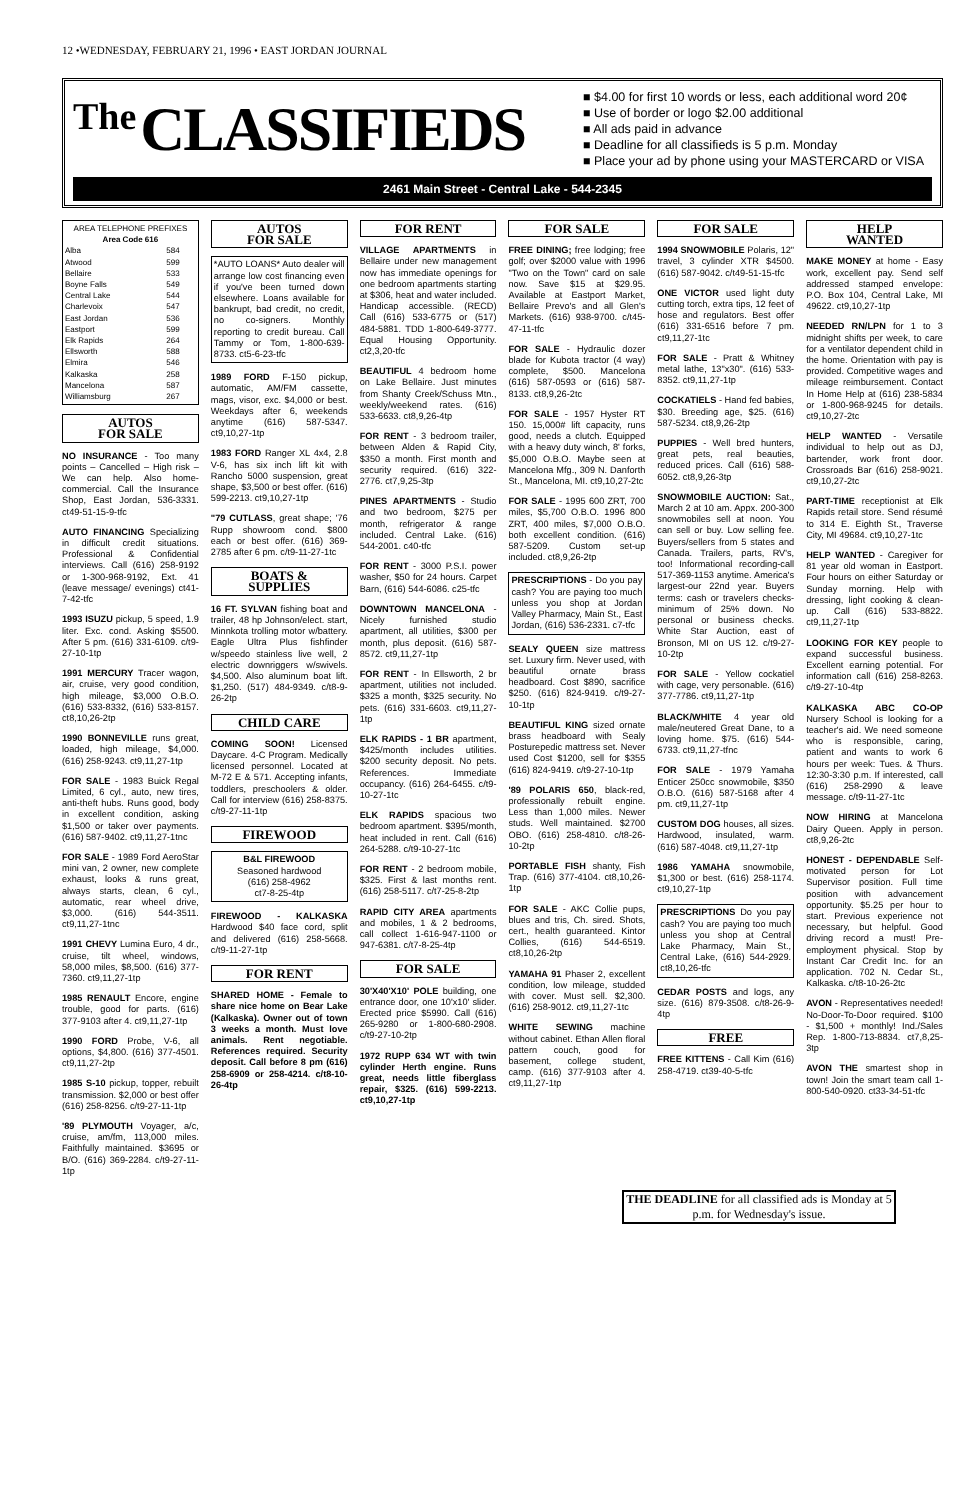12 •WEDNESDAY, FEBRUARY 21, 1996 • EAST JORDAN JOURNAL
The CLASSIFIEDS
■ $4.00 for first 10 words or less, each additional word 20¢
■ Use of border or logo $2.00 additional
■ All ads paid in advance
■ Deadline for all classifieds is 5 p.m. Monday
■ Place your ad by phone using your MASTERCARD or VISA
2461 Main Street - Central Lake - 544-2345
AREA TELEPHONE PREFIXES
Area Code 616
| Alba | 584 |
| Atwood | 599 |
| Bellaire | 533 |
| Boyne Falls | 549 |
| Central Lake | 544 |
| Charlevoix | 547 |
| East Jordan | 536 |
| Eastport | 599 |
| Elk Rapids | 264 |
| Ellsworth | 588 |
| Elmira | 546 |
| Kalkaska | 258 |
| Mancelona | 587 |
| Williamsburg | 267 |
AUTOS
FOR SALE
NO INSURANCE - Too many points – Cancelled – High risk – We can help. Also home-commercial. Call the Insurance Shop, East Jordan, 536-3331. ct49-51-15-9-tfc
AUTO FINANCING Specializing in difficult credit situations. Professional & Confidential interviews. Call (616) 258-9192 or 1-300-968-9192, Ext. 41 (leave message/ evenings) ct41-7-42-tfc
1993 ISUZU pickup, 5 speed, 1.9 liter. Exc. cond. Asking $5500. After 5 pm. (616) 331-6109. c/t9-27-10-1tp
1991 MERCURY Tracer wagon, air, cruise, very good condition, high mileage, $3,000 O.B.O. (616) 533-8332, (616) 533-8157. ct8,10,26-2tp
1990 BONNEVILLE runs great, loaded, high mileage, $4,000. (616) 258-9243. ct9,11,27-1tp
FOR SALE - 1983 Buick Regal Limited, 6 cyl., auto, new tires, anti-theft hubs. Runs good, body in excellent condition, asking $1,500 or taker over payments. (616) 587-9402. ct9,11,27-1tnc
FOR SALE - 1989 Ford AeroStar mini van, 2 owner, new complete exhaust, looks & runs great, always starts, clean, 6 cyl., automatic, rear wheel drive, $3,000. (616) 544-3511. ct9,11,27-1tnc
1991 CHEVY Lumina Euro, 4 dr., cruise, tilt wheel, windows, 58,000 miles, $8,500. (616) 377-7360. ct9,11,27-1tp
1985 RENAULT Encore, engine trouble, good for parts. (616) 377-9103 after 4. ct9,11,27-1tp
1990 FORD Probe, V-6, all options, $4,800. (616) 377-4501. ct9,11,27-2tp
1985 S-10 pickup, topper, rebuilt transmission. $2,000 or best offer (616) 258-8256. c/t9-27-11-1tp
'89 PLYMOUTH Voyager, a/c, cruise, am/fm, 113,000 miles. Faithfully maintained. $3695 or B/O. (616) 369-2284. c/t9-27-11-1tp
AUTOS
FOR SALE
*AUTO LOANS* Auto dealer will arrange low cost financing even if you've been turned down elsewhere. Loans available for bankrupt, bad credit, no credit, no co-signers. Monthly reporting to credit bureau. Call Tammy or Tom, 1-800-639-8733. ct5-6-23-tfc
1989 FORD F-150 pickup, automatic, AM/FM cassette, mags, visor, exc. $4,000 or best. Weekdays after 6, weekends anytime (616) 587-5347. ct9,10,27-1tp
1983 FORD Ranger XL 4x4, 2.8 V-6, has six inch lift kit with Rancho 5000 suspension, great shape, $3,500 or best offer. (616) 599-2213. ct9,10,27-1tp
"79 CUTLASS, great shape; '76 Rupp showroom cond. $800 each or best offer. (616) 369-2785 after 6 pm. c/t9-11-27-1tc
BOATS &
SUPPLIES
16 FT. SYLVAN fishing boat and trailer, 48 hp Johnson/elect. start, Minnkota trolling motor w/battery. Eagle Ultra Plus fishfinder w/speedo stainless live well, 2 electric downriggers w/swivels. $4,500. Also aluminum boat lift. $1,250. (517) 484-9349. c/t8-9-26-2tp
CHILD CARE
COMING SOON! Licensed Daycare. 4-C Program. Medically licensed personnel. Located at M-72 E & 571. Accepting infants, toddlers, preschoolers & older. Call for interview (616) 258-8375. c/t9-27-11-1tp
FIREWOOD
B&L FIREWOOD
Seasoned hardwood
(616) 258-4962
ct7-8-25-4tp
FIREWOOD - KALKASKA Hardwood $40 face cord, split and delivered (616) 258-5668. c/t9-11-27-1tp
FOR RENT
SHARED HOME - Female to share nice home on Bear Lake (Kalkaska). Owner out of town 3 weeks a month. Must love animals. Rent negotiable. References required. Security deposit. Call before 8 pm (616) 258-6909 or 258-4214. c/t8-10-26-4tp
FOR RENT
VILLAGE APARTMENTS in Bellaire under new management now has immediate openings for one bedroom apartments starting at $306, heat and water included. Handicap accessible. (RECD) Call (616) 533-6775 or (517) 484-5881. TDD 1-800-649-3777. Equal Housing Opportunity. ct2,3,20-tfc
BEAUTIFUL 4 bedroom home on Lake Bellaire. Just minutes from Shanty Creek/Schuss Mtn., weekly/weekend rates. (616) 533-6633. ct8,9,26-4tp
FOR RENT - 3 bedroom trailer, between Alden & Rapid City, $350 a month. First month and security required. (616) 322-2776. ct7,9,25-3tp
PINES APARTMENTS - Studio and two bedroom, $275 per month, refrigerator & range included. Central Lake. (616) 544-2001. c40-tfc
FOR RENT - 3000 P.S.I. power washer, $50 for 24 hours. Carpet Barn, (616) 544-6086. c25-tfc
DOWNTOWN MANCELONA - Nicely furnished studio apartment, all utilities, $300 per month, plus deposit. (616) 587-8572. ct9,11,27-1tp
FOR RENT - In Ellsworth, 2 br apartment, utilities not included. $325 a month, $325 security. No pets. (616) 331-6603. ct9,11,27-1tp
ELK RAPIDS - 1 BR apartment, $425/month includes utilities. $200 security deposit. No pets. References. Immediate occupancy. (616) 264-6455. c/t9-10-27-1tc
ELK RAPIDS spacious two bedroom apartment. $395/month, heat included in rent. Call (616) 264-5288. c/t9-10-27-1tc
FOR RENT - 2 bedroom mobile, $325. First & last months rent. (616) 258-5117. c/t7-25-8-2tp
RAPID CITY AREA apartments and mobiles, 1 & 2 bedrooms, call collect 1-616-947-1100 or 947-6381. c/t7-8-25-4tp
FOR SALE
30'X40'X10' POLE building, one entrance door, one 10'x10' slider. Erected price $5990. Call (616) 265-9280 or 1-800-680-2908. c/t9-27-10-2tp
1972 RUPP 634 WT with twin cylinder Herth engine. Runs great, needs little fiberglass repair, $325. (616) 599-2213. ct9,10,27-1tp
FOR SALE
FREE DINING; free lodging; free golf; over $2000 value with 1996 "Two on the Town" card on sale now. Save $15 at $29.95. Available at Eastport Market, Bellaire Prevo's and all Glen's Markets. (616) 938-9700. c/t45-47-11-tfc
FOR SALE - Hydraulic dozer blade for Kubota tractor (4 way) complete, $500. Mancelona (616) 587-0593 or (616) 587-8133. ct8,9,26-2tc
FOR SALE - 1957 Hyster RT 150. 15,000# lift capacity, runs good, needs a clutch. Equipped with a heavy duty winch, 8' forks, $5,000 O.B.O. Maybe seen at Mancelona Mfg., 309 N. Danforth St., Mancelona, MI. ct9,10,27-2tc
FOR SALE - 1995 600 ZRT, 700 miles, $5,700 O.B.O. 1996 800 ZRT, 400 miles, $7,000 O.B.O. both excellent condition. (616) 587-5209. Custom set-up included. ct8,9,26-2tp
PRESCRIPTIONS - Do you pay cash? You are paying too much unless you shop at Jordan Valley Pharmacy, Main St., East Jordan, (616) 536-2331. c7-tfc
SEALY QUEEN size mattress set. Luxury firm. Never used, with beautiful ornate brass headboard. Cost $890, sacrifice $250. (616) 824-9419. c/t9-27-10-1tp
BEAUTIFUL KING sized ornate brass headboard with Sealy Posturepedic mattress set. Never used Cost $1200, sell for $355 (616) 824-9419. c/t9-27-10-1tp
'89 POLARIS 650, black-red, professionally rebuilt engine. Less than 1,000 miles. Newer studs. Well maintained. $2700 OBO. (616) 258-4810. c/t8-26-10-2tp
PORTABLE FISH shanty, Fish Trap. (616) 377-4104. ct8,10,26-1tp
FOR SALE - AKC Collie pups, blues and tris, Ch. sired. Shots, cert., health guaranteed. Kintor Collies, (616) 544-6519. ct8,10,26-2tp
YAMAHA 91 Phaser 2, excellent condition, low mileage, studded with cover. Must sell. $2,300. (616) 258-9012. ct9,11,27-1tc
WHITE SEWING machine without cabinet. Ethan Allen floral pattern couch, good for basement, college student, camp. (616) 377-9103 after 4. ct9,11,27-1tp
FOR SALE
1994 SNOWMOBILE Polaris, 12" travel, 3 cylinder XTR $4500. (616) 587-9042. c/t49-51-15-tfc
ONE VICTOR used light duty cutting torch, extra tips, 12 feet of hose and regulators. Best offer (616) 331-6516 before 7 pm. ct9,11,27-1tc
FOR SALE - Pratt & Whitney metal lathe, 13"x30". (616) 533-8352. ct9,11,27-1tp
COCKATIELS - Hand fed babies, $30. Breeding age, $25. (616) 587-5234. ct8,9,26-2tp
PUPPIES - Well bred hunters, great pets, real beauties, reduced prices. Call (616) 588-6052. ct8,9,26-3tp
SNOWMOBILE AUCTION: Sat., March 2 at 10 am. Appx. 200-300 snowmobiles sell at noon. You can sell or buy. Low selling fee. Buyers/sellers from 5 states and Canada. Trailers, parts, RV's, too! Informational recording-call 517-369-1153 anytime. America's largest-our 22nd year. Buyers terms: cash or travelers checks-minimum of 25% down. No personal or business checks. White Star Auction, east of Bronson, MI on US 12. c/t9-27-10-2tp
FOR SALE - Yellow cockatiel with cage, very personable. (616) 377-7786. ct9,11,27-1tp
BLACK/WHITE 4 year old male/neutered Great Dane, to a loving home. $75. (616) 544-6733. ct9,11,27-tfnc
FOR SALE - 1979 Yamaha Enticer 250cc snowmobile, $350 O.B.O. (616) 587-5168 after 4 pm. ct9,11,27-1tp
CUSTOM DOG houses, all sizes. Hardwood, insulated, warm. (616) 587-4048. ct9,11,27-1tp
1986 YAMAHA snowmobile, $1,300 or best. (616) 258-1174. ct9,10,27-1tp
PRESCRIPTIONS Do you pay cash? You are paying too much unless you shop at Central Lake Pharmacy, Main St., Central Lake, (616) 544-2929. ct8,10,26-tfc
CEDAR POSTS and logs, any size. (616) 879-3508. c/t8-26-9-4tp
FREE
FREE KITTENS - Call Kim (616) 258-4719. ct39-40-5-tfc
HELP
WANTED
MAKE MONEY at home - Easy work, excellent pay. Send self addressed stamped envelope: P.O. Box 104, Central Lake, MI 49622. ct9,10,27-1tp
NEEDED RN/LPN for 1 to 3 midnight shifts per week, to care for a ventilator dependent child in the home. Orientation with pay is provided. Competitive wages and mileage reimbursement. Contact In Home Help at (616) 238-5834 or 1-800-968-9245 for details. ct9,10,27-2tc
HELP WANTED - Versatile individual to help out as DJ, bartender, work front door. Crossroads Bar (616) 258-9021. ct9,10,27-2tc
PART-TIME receptionist at Elk Rapids retail store. Send résumé to 314 E. Eighth St., Traverse City, MI 49684. ct9,10,27-1tc
HELP WANTED - Caregiver for 81 year old woman in Eastport. Four hours on either Saturday or Sunday morning. Help with dressing, light cooking & clean-up. Call (616) 533-8822. ct9,11,27-1tp
LOOKING FOR KEY people to expand successful business. Excellent earning potential. For information call (616) 258-8263. c/t9-27-10-4tp
KALKASKA ABC CO-OP Nursery School is looking for a teacher's aid. We need someone who is responsible, caring, patient and wants to work 6 hours per week: Tues. & Thurs. 12:30-3:30 p.m. If interested, call (616) 258-2990 & leave message. c/t9-11-27-1tc
NOW HIRING at Mancelona Dairy Queen. Apply in person. ct8,9,26-2tc
HONEST - DEPENDABLE Self-motivated person for Lot Supervisor position. Full time position with advancement opportunity. $5.25 per hour to start. Previous experience not necessary, but helpful. Good driving record a must! Pre-employment physical. Stop by Instant Car Credit Inc. for an application. 702 N. Cedar St., Kalkaska. c/t8-10-26-2tc
AVON - Representatives needed! No-Door-To-Door required. $100 - $1,500 + monthly! Ind./Sales Rep. 1-800-713-8834. ct7,8,25-3tp
AVON THE smartest shop in town! Join the smart team call 1-800-540-0920. ct33-34-51-tfc
THE DEADLINE for all classified ads is Monday at 5 p.m. for Wednesday's issue.